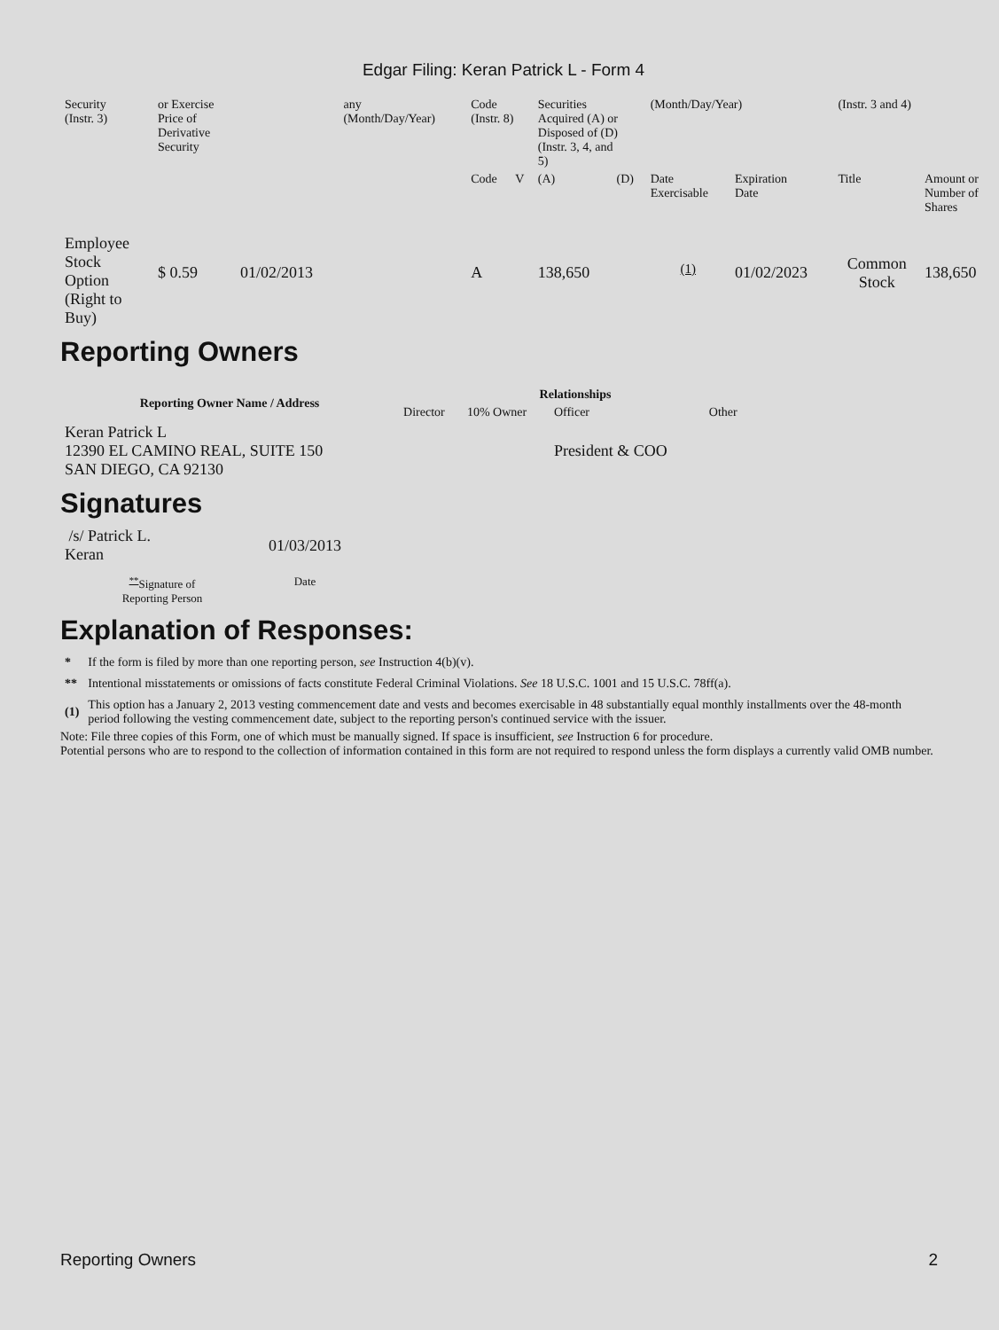Edgar Filing: Keran Patrick L - Form 4
| Security (Instr. 3) | or Exercise Price of Derivative Security | | any (Month/Day/Year) | Code (Instr. 8) | | Securities Acquired (A) or Disposed of (D) (Instr. 3, 4, and 5) | | (Month/Day/Year) | | (Instr. 3 and 4) | |
| | | | | Code | V | (A) | (D) | Date Exercisable | Expiration Date | Title | Amount or Number of Shares |
| Employee Stock Option (Right to Buy) | $ 0.59 | 01/02/2013 | | A | | 138,650 | | <sup>(1)</sup> | 01/02/2023 | Common Stock | 138,650 |
Reporting Owners
| Reporting Owner Name / Address | Relationships | | | |
| --- | --- | --- | --- | --- |
| | Director | 10% Owner | Officer | Other |
| Keran Patrick L 12390 EL CAMINO REAL, SUITE 150 SAN DIEGO, CA 92130 | | | President & COO | |
Signatures
| /s/ Patrick L. Keran | 01/03/2013 |
| <sup>**</sup> Signature of Reporting Person | Date |
Explanation of Responses:
| * | If the form is filed by more than one reporting person, see Instruction 4(b)(v). |
| ** | Intentional misstatements or omissions of facts constitute Federal Criminal Violations. See 18 U.S.C. 1001 and 15 U.S.C. 78ff(a). |
| (1) | This option has a January 2, 2013 vesting commencement date and vests and becomes exercisable in 48 substantially equal monthly installments over the 48-month period following the vesting commencement date, subject to the reporting person's continued service with the issuer. |
Note: File three copies of this Form, one of which must be manually signed. If space is insufficient, see Instruction 6 for procedure.
Potential persons who are to respond to the collection of information contained in this form are not required to respond unless the form displays a currently valid OMB number.
Reporting Owners 2